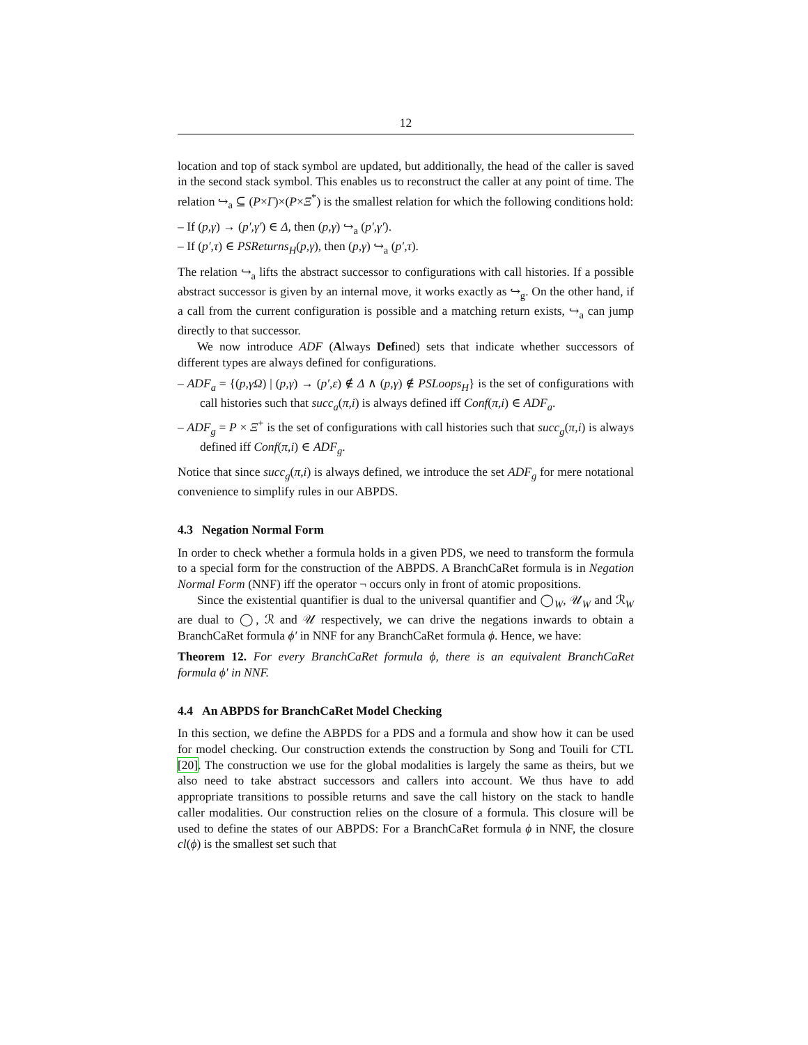12
location and top of stack symbol are updated, but additionally, the head of the caller is saved in the second stack symbol. This enables us to reconstruct the caller at any point of time. The relation ↪<sub>a</sub> ⊆ (P×Γ)×(P×Ξ<sup>*</sup>) is the smallest relation for which the following conditions hold:
– If (p,γ) → (p′,γ′) ∈ Δ, then (p,γ) ↪<sub>a</sub> (p′,γ′).
– If (p′,τ) ∈ PSReturns<sub>H</sub>(p,γ), then (p,γ) ↪<sub>a</sub> (p′,τ).
The relation ↪<sub>a</sub> lifts the abstract successor to configurations with call histories. If a possible abstract successor is given by an internal move, it works exactly as ↪<sub>g</sub>. On the other hand, if a call from the current configuration is possible and a matching return exists, ↪<sub>a</sub> can jump directly to that successor.
We now introduce ADF (Always Defined) sets that indicate whether successors of different types are always defined for configurations.
– ADF<sub>a</sub> = {(p,γΩ) | (p,γ) → (p′,ε) ∉ Δ ∧ (p,γ) ∉ PSLoops<sub>H</sub>} is the set of configurations with call histories such that succ<sub>a</sub>(π,i) is always defined iff Conf(π,i) ∈ ADF<sub>a</sub>.
– ADF<sub>g</sub> = P × Ξ<sup>+</sup> is the set of configurations with call histories such that succ<sub>g</sub>(π,i) is always defined iff Conf(π,i) ∈ ADF<sub>g</sub>.
Notice that since succ<sub>g</sub>(π,i) is always defined, we introduce the set ADF<sub>g</sub> for mere notational convenience to simplify rules in our ABPDS.
4.3 Negation Normal Form
In order to check whether a formula holds in a given PDS, we need to transform the formula to a special form for the construction of the ABPDS. A BranchCaRet formula is in Negation Normal Form (NNF) iff the operator ¬ occurs only in front of atomic propositions.
Since the existential quantifier is dual to the universal quantifier and ◯<sub>W</sub>, 𝒰<sub>W</sub> and ℛ<sub>W</sub> are dual to ◯, ℛ and 𝒰 respectively, we can drive the negations inwards to obtain a BranchCaRet formula ϕ′ in NNF for any BranchCaRet formula ϕ. Hence, we have:
Theorem 12. For every BranchCaRet formula ϕ, there is an equivalent BranchCaRet formula ϕ′ in NNF.
4.4 An ABPDS for BranchCaRet Model Checking
In this section, we define the ABPDS for a PDS and a formula and show how it can be used for model checking. Our construction extends the construction by Song and Touili for CTL [20]. The construction we use for the global modalities is largely the same as theirs, but we also need to take abstract successors and callers into account. We thus have to add appropriate transitions to possible returns and save the call history on the stack to handle caller modalities. Our construction relies on the closure of a formula. This closure will be used to define the states of our ABPDS: For a BranchCaRet formula ϕ in NNF, the closure cl(ϕ) is the smallest set such that